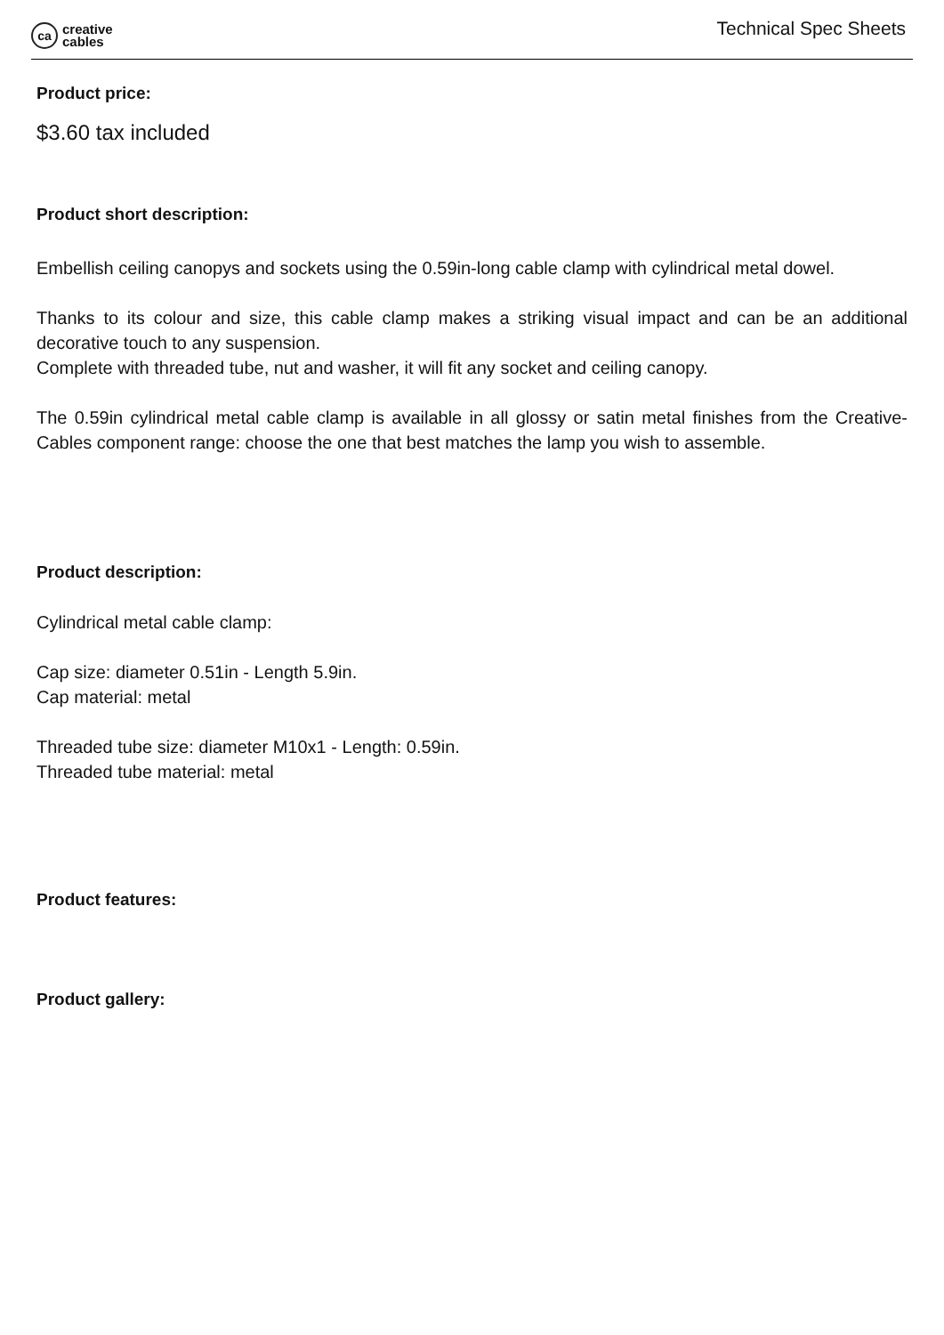ca
creative
cables
Technical Spec Sheets
Product price:
$3.60 tax included
Product short description:
Embellish ceiling canopys and sockets using the 0.59in-long cable clamp with cylindrical metal dowel.
Thanks to its colour and size, this cable clamp makes a striking visual impact and can be an additional decorative touch to any suspension.
Complete with threaded tube, nut and washer, it will fit any socket and ceiling canopy.
The 0.59in cylindrical metal cable clamp is available in all glossy or satin metal finishes from the Creative-Cables component range: choose the one that best matches the lamp you wish to assemble.
Product description:
Cylindrical metal cable clamp:
Cap size: diameter 0.51in - Length 5.9in.
Cap material: metal
Threaded tube size: diameter M10x1 - Length: 0.59in.
Threaded tube material: metal
Product features:
Product gallery: